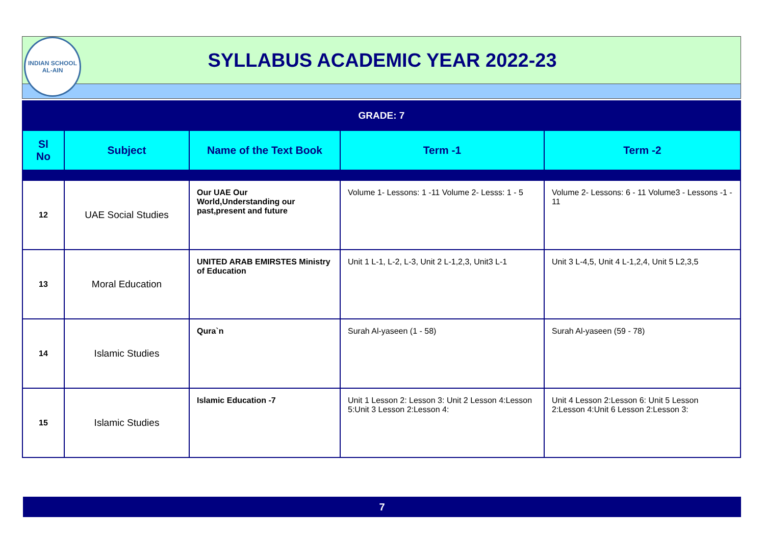INDIAN SCHOOL
AL-AIN
SYLLABUS ACADEMIC YEAR 2022-23
| GRADE: 7 | | | | |
| --- | --- | --- | --- | --- |
| Sl No | Subject | Name of the Text Book | Term -1 | Term -2 |
| 12 | UAE Social Studies | Our UAE Our World,Understanding our past,present and future | Volume 1- Lessons: 1 -11 Volume 2- Lesss: 1 - 5 | Volume 2- Lessons: 6 - 11 Volume3 - Lessons -1 - 11 |
| 13 | Moral Education | UNITED ARAB EMIRSTES Ministry of Education | Unit 1 L-1, L-2, L-3, Unit 2 L-1,2,3, Unit3 L-1 | Unit 3 L-4,5, Unit 4 L-1,2,4, Unit 5 L2,3,5 |
| 14 | Islamic Studies | Qura`n | Surah Al-yaseen (1 - 58) | Surah Al-yaseen (59 - 78) |
| 15 | Islamic Studies | Islamic Education -7 | Unit 1 Lesson 2: Lesson 3: Unit 2 Lesson 4:Lesson 5:Unit 3 Lesson 2:Lesson 4: | Unit 4 Lesson 2:Lesson 6: Unit 5 Lesson 2:Lesson 4:Unit 6 Lesson 2:Lesson 3: |
7